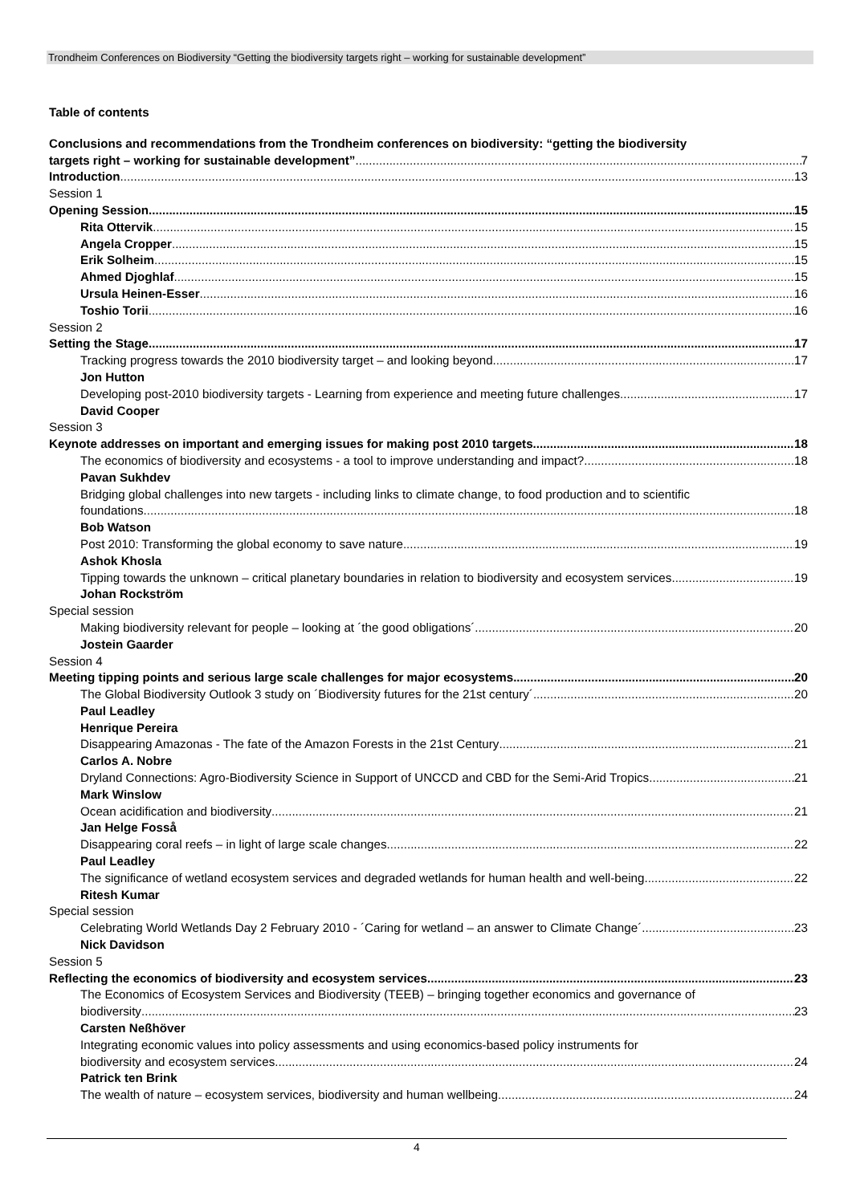Trondheim Conferences on Biodiversity “Getting the biodiversity targets right – working for sustainable development”
Table of contents
Conclusions and recommendations from the Trondheim conferences on biodiversity: “getting the biodiversity
targets right – working for sustainable development” 7
Introduction 13
Session 1
Opening Session 15
Rita Ottervik 15
Angela Cropper 15
Erik Solheim 15
Ahmed Djoghlaf 15
Ursula Heinen-Esser 16
Toshio Torii 16
Session 2
Setting the Stage 17
Tracking progress towards the 2010 biodiversity target – and looking beyond 17
Jon Hutton
Developing post-2010 biodiversity targets - Learning from experience and meeting future challenges 17
David Cooper
Session 3
Keynote addresses on important and emerging issues for making post 2010 targets 18
The economics of biodiversity and ecosystems - a tool to improve understanding and impact? 18
Pavan Sukhdev
Bridging global challenges into new targets - including links to climate change, to food production and to scientific
foundations 18
Bob Watson
Post 2010: Transforming the global economy to save nature 19
Ashok Khosla
Tipping towards the unknown – critical planetary boundaries in relation to biodiversity and ecosystem services 19
Johan Rockström
Special session
Making biodiversity relevant for people – looking at ´the good obligations´ 20
Jostein Gaarder
Session 4
Meeting tipping points and serious large scale challenges for major ecosystems 20
The Global Biodiversity Outlook 3 study on ´Biodiversity futures for the 21st century´ 20
Paul Leadley
Henrique Pereira
Disappearing Amazonas - The fate of the Amazon Forests in the 21st Century 21
Carlos A. Nobre
Dryland Connections: Agro-Biodiversity Science in Support of UNCCD and CBD for the Semi-Arid Tropics 21
Mark Winslow
Ocean acidification and biodiversity 21
Jan Helge Fosså
Disappearing coral reefs – in light of large scale changes 22
Paul Leadley
The significance of wetland ecosystem services and degraded wetlands for human health and well-being 22
Ritesh Kumar
Special session
Celebrating World Wetlands Day 2 February 2010 - ´Caring for wetland – an answer to Climate Change´ 23
Nick Davidson
Session 5
Reflecting the economics of biodiversity and ecosystem services 23
The Economics of Ecosystem Services and Biodiversity (TEEB) – bringing together economics and governance of
biodiversity 23
Carsten Neßhöver
Integrating economic values into policy assessments and using economics-based policy instruments for
biodiversity and ecosystem services 24
Patrick ten Brink
The wealth of nature – ecosystem services, biodiversity and human wellbeing 24
4